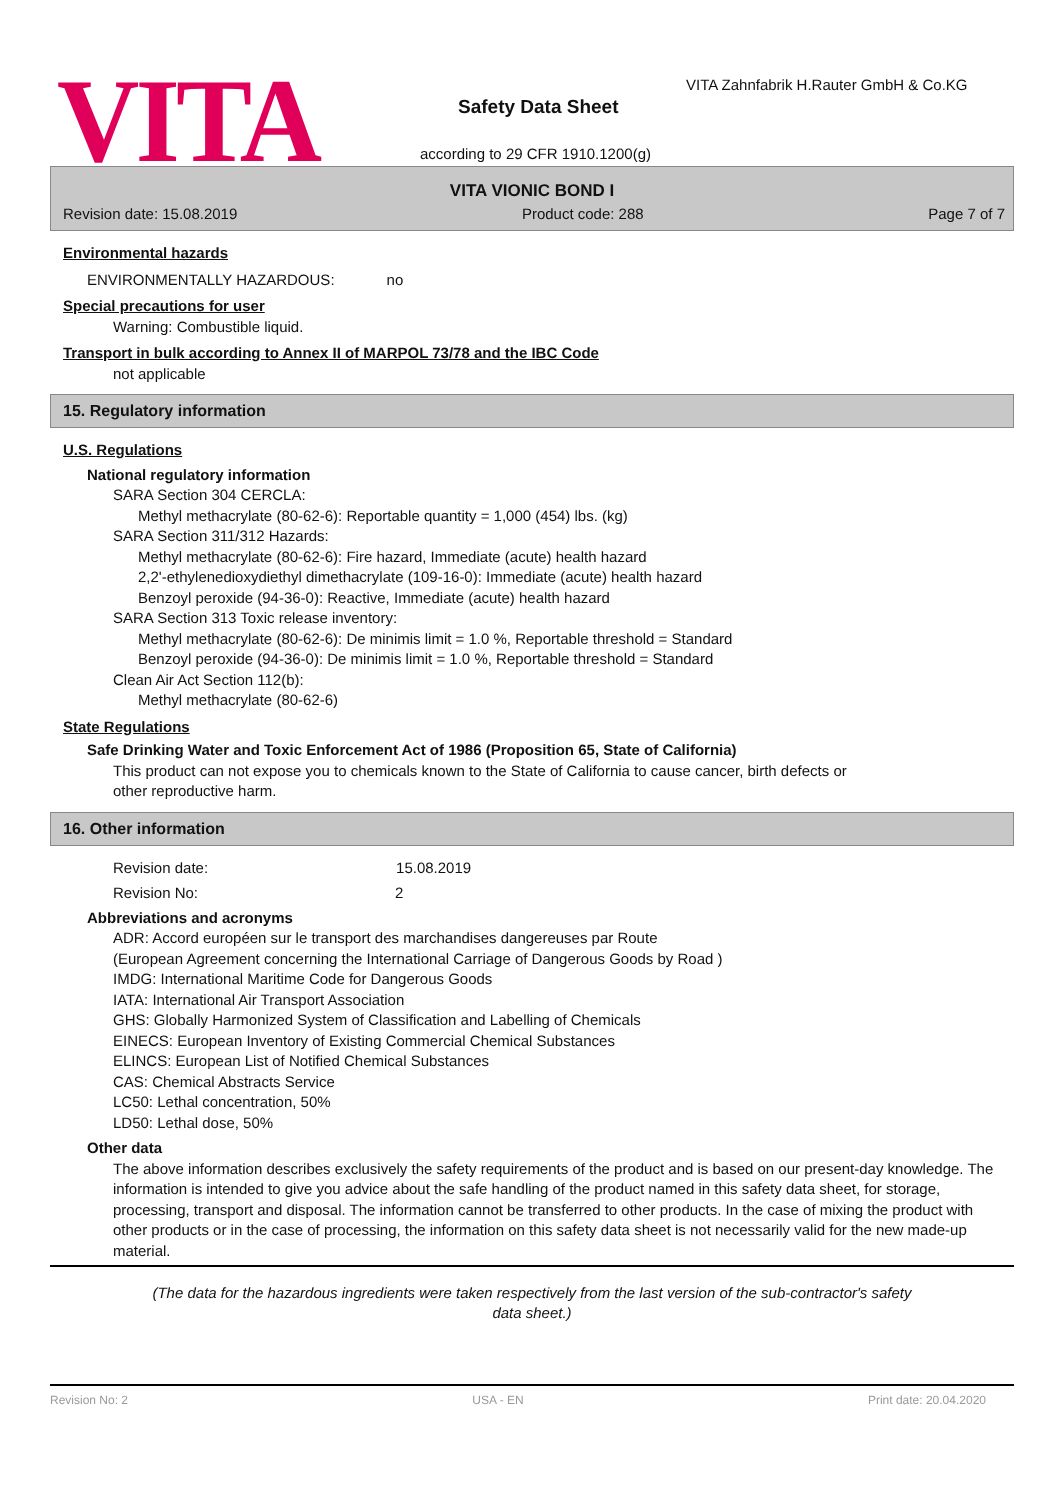VITA
VITA Zahnfabrik H.Rauter GmbH & Co.KG
Safety Data Sheet
according to 29 CFR 1910.1200(g)
VITA VIONIC BOND I
Revision date: 15.08.2019 Product code: 288 Page 7 of 7
Environmental hazards
ENVIRONMENTALLY HAZARDOUS: no
Special precautions for user
Warning: Combustible liquid.
Transport in bulk according to Annex II of MARPOL 73/78 and the IBC Code
not applicable
15. Regulatory information
U.S. Regulations
National regulatory information
SARA Section 304 CERCLA:
Methyl methacrylate (80-62-6): Reportable quantity = 1,000 (454) lbs. (kg)
SARA Section 311/312 Hazards:
Methyl methacrylate (80-62-6): Fire hazard, Immediate (acute) health hazard
2,2'-ethylenedioxydiethyl dimethacrylate (109-16-0): Immediate (acute) health hazard
Benzoyl peroxide (94-36-0): Reactive, Immediate (acute) health hazard
SARA Section 313 Toxic release inventory:
Methyl methacrylate (80-62-6): De minimis limit = 1.0 %, Reportable threshold = Standard
Benzoyl peroxide (94-36-0): De minimis limit = 1.0 %, Reportable threshold = Standard
Clean Air Act Section 112(b):
Methyl methacrylate (80-62-6)
State Regulations
Safe Drinking Water and Toxic Enforcement Act of 1986 (Proposition 65, State of California)
This product can not expose you to chemicals known to the State of California to cause cancer, birth defects or
other reproductive harm.
16. Other information
Revision date: 15.08.2019
Revision No: 2
Abbreviations and acronyms
ADR: Accord européen sur le transport des marchandises dangereuses par Route
(European Agreement concerning the International Carriage of Dangerous Goods by Road )
IMDG: International Maritime Code for Dangerous Goods
IATA: International Air Transport Association
GHS: Globally Harmonized System of Classification and Labelling of Chemicals
EINECS: European Inventory of Existing Commercial Chemical Substances
ELINCS: European List of Notified Chemical Substances
CAS: Chemical Abstracts Service
LC50: Lethal concentration, 50%
LD50: Lethal dose, 50%
Other data
The above information describes exclusively the safety requirements of the product and is based on our present-day knowledge. The information is intended to give you advice about the safe handling of the product named in this safety data sheet, for storage, processing, transport and disposal. The information cannot be transferred to other products. In the case of mixing the product with other products or in the case of processing, the information on this safety data sheet is not necessarily valid for the new made-up material.
(The data for the hazardous ingredients were taken respectively from the last version of the sub-contractor's safety
data sheet.)
Revision No: 2 USA - EN Print date: 20.04.2020